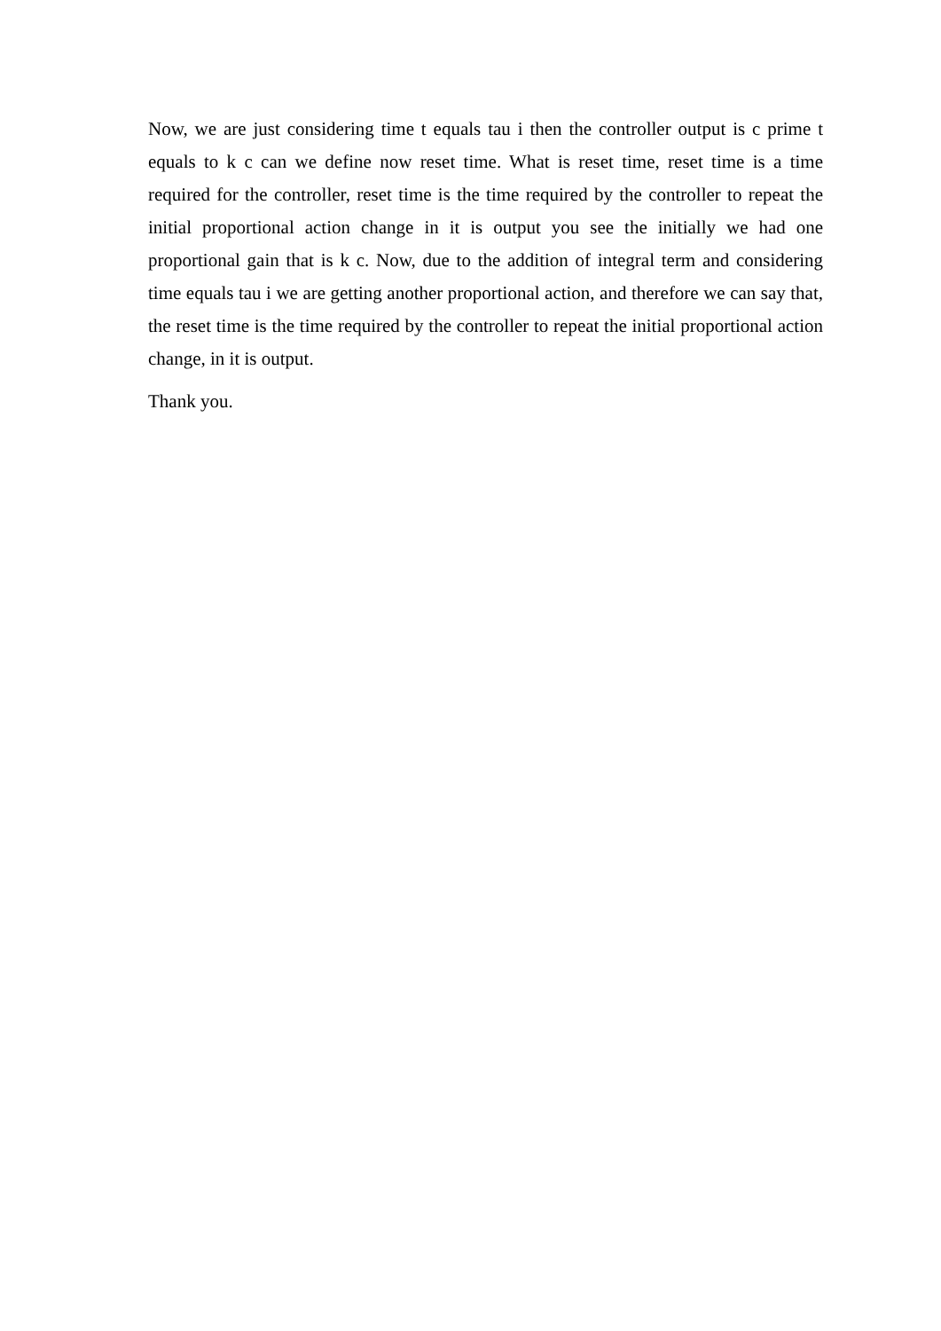Now, we are just considering time t equals tau i then the controller output is c prime t equals to k c can we define now reset time. What is reset time, reset time is a time required for the controller, reset time is the time required by the controller to repeat the initial proportional action change in it is output you see the initially we had one proportional gain that is k c. Now, due to the addition of integral term and considering time equals tau i we are getting another proportional action, and therefore we can say that, the reset time is the time required by the controller to repeat the initial proportional action change, in it is output.
Thank you.